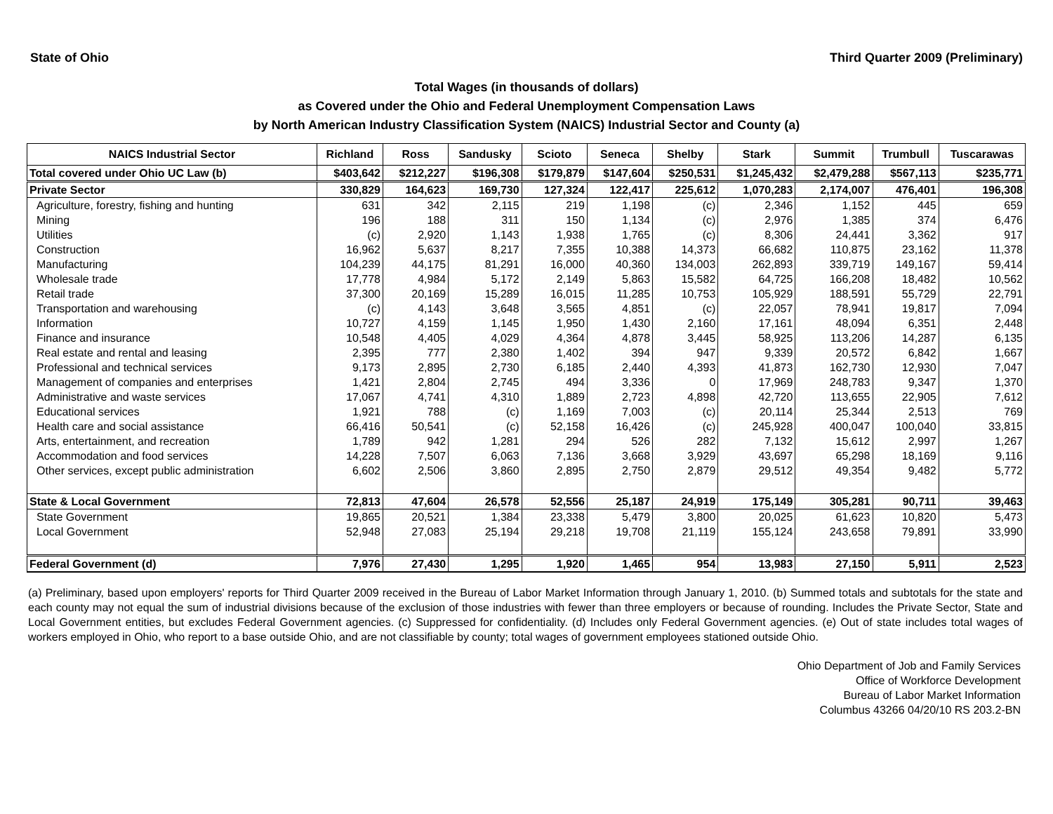State of Ohio Third Quarter 2009 (Preliminary)
Total Wages (in thousands of dollars)
as Covered under the Ohio and Federal Unemployment Compensation Laws
by North American Industry Classification System (NAICS) Industrial Sector and County (a)
| NAICS Industrial Sector | Richland | Ross | Sandusky | Scioto | Seneca | Shelby | Stark | Summit | Trumbull | Tuscarawas |
| --- | --- | --- | --- | --- | --- | --- | --- | --- | --- | --- |
| Total covered under Ohio UC Law (b) | $403,642 | $212,227 | $196,308 | $179,879 | $147,604 | $250,531 | $1,245,432 | $2,479,288 | $567,113 | $235,771 |
| Private Sector | 330,829 | 164,623 | 169,730 | 127,324 | 122,417 | 225,612 | 1,070,283 | 2,174,007 | 476,401 | 196,308 |
| Agriculture, forestry, fishing and hunting | 631 | 342 | 2,115 | 219 | 1,198 | (c) | 2,346 | 1,152 | 445 | 659 |
| Mining | 196 | 188 | 311 | 150 | 1,134 | (c) | 2,976 | 1,385 | 374 | 6,476 |
| Utilities | (c) | 2,920 | 1,143 | 1,938 | 1,765 | (c) | 8,306 | 24,441 | 3,362 | 917 |
| Construction | 16,962 | 5,637 | 8,217 | 7,355 | 10,388 | 14,373 | 66,682 | 110,875 | 23,162 | 11,378 |
| Manufacturing | 104,239 | 44,175 | 81,291 | 16,000 | 40,360 | 134,003 | 262,893 | 339,719 | 149,167 | 59,414 |
| Wholesale trade | 17,778 | 4,984 | 5,172 | 2,149 | 5,863 | 15,582 | 64,725 | 166,208 | 18,482 | 10,562 |
| Retail trade | 37,300 | 20,169 | 15,289 | 16,015 | 11,285 | 10,753 | 105,929 | 188,591 | 55,729 | 22,791 |
| Transportation and warehousing | (c) | 4,143 | 3,648 | 3,565 | 4,851 | (c) | 22,057 | 78,941 | 19,817 | 7,094 |
| Information | 10,727 | 4,159 | 1,145 | 1,950 | 1,430 | 2,160 | 17,161 | 48,094 | 6,351 | 2,448 |
| Finance and insurance | 10,548 | 4,405 | 4,029 | 4,364 | 4,878 | 3,445 | 58,925 | 113,206 | 14,287 | 6,135 |
| Real estate and rental and leasing | 2,395 | 777 | 2,380 | 1,402 | 394 | 947 | 9,339 | 20,572 | 6,842 | 1,667 |
| Professional and technical services | 9,173 | 2,895 | 2,730 | 6,185 | 2,440 | 4,393 | 41,873 | 162,730 | 12,930 | 7,047 |
| Management of companies and enterprises | 1,421 | 2,804 | 2,745 | 494 | 3,336 | 0 | 17,969 | 248,783 | 9,347 | 1,370 |
| Administrative and waste services | 17,067 | 4,741 | 4,310 | 1,889 | 2,723 | 4,898 | 42,720 | 113,655 | 22,905 | 7,612 |
| Educational services | 1,921 | 788 | (c) | 1,169 | 7,003 | (c) | 20,114 | 25,344 | 2,513 | 769 |
| Health care and social assistance | 66,416 | 50,541 | (c) | 52,158 | 16,426 | (c) | 245,928 | 400,047 | 100,040 | 33,815 |
| Arts, entertainment, and recreation | 1,789 | 942 | 1,281 | 294 | 526 | 282 | 7,132 | 15,612 | 2,997 | 1,267 |
| Accommodation and food services | 14,228 | 7,507 | 6,063 | 7,136 | 3,668 | 3,929 | 43,697 | 65,298 | 18,169 | 9,116 |
| Other services, except public administration | 6,602 | 2,506 | 3,860 | 2,895 | 2,750 | 2,879 | 29,512 | 49,354 | 9,482 | 5,772 |
| State & Local Government | 72,813 | 47,604 | 26,578 | 52,556 | 25,187 | 24,919 | 175,149 | 305,281 | 90,711 | 39,463 |
| State Government | 19,865 | 20,521 | 1,384 | 23,338 | 5,479 | 3,800 | 20,025 | 61,623 | 10,820 | 5,473 |
| Local Government | 52,948 | 27,083 | 25,194 | 29,218 | 19,708 | 21,119 | 155,124 | 243,658 | 79,891 | 33,990 |
| Federal Government (d) | 7,976 | 27,430 | 1,295 | 1,920 | 1,465 | 954 | 13,983 | 27,150 | 5,911 | 2,523 |
(a) Preliminary, based upon employers' reports for Third Quarter 2009 received in the Bureau of Labor Market Information through January 1, 2010. (b) Summed totals and subtotals for the state and each county may not equal the sum of industrial divisions because of the exclusion of those industries with fewer than three employers or because of rounding. Includes the Private Sector, State and Local Government entities, but excludes Federal Government agencies. (c) Suppressed for confidentiality. (d) Includes only Federal Government agencies. (e) Out of state includes total wages of workers employed in Ohio, who report to a base outside Ohio, and are not classifiable by county; total wages of government employees stationed outside Ohio.
Ohio Department of Job and Family Services
Office of Workforce Development
Bureau of Labor Market Information
Columbus 43266 04/20/10 RS 203.2-BN